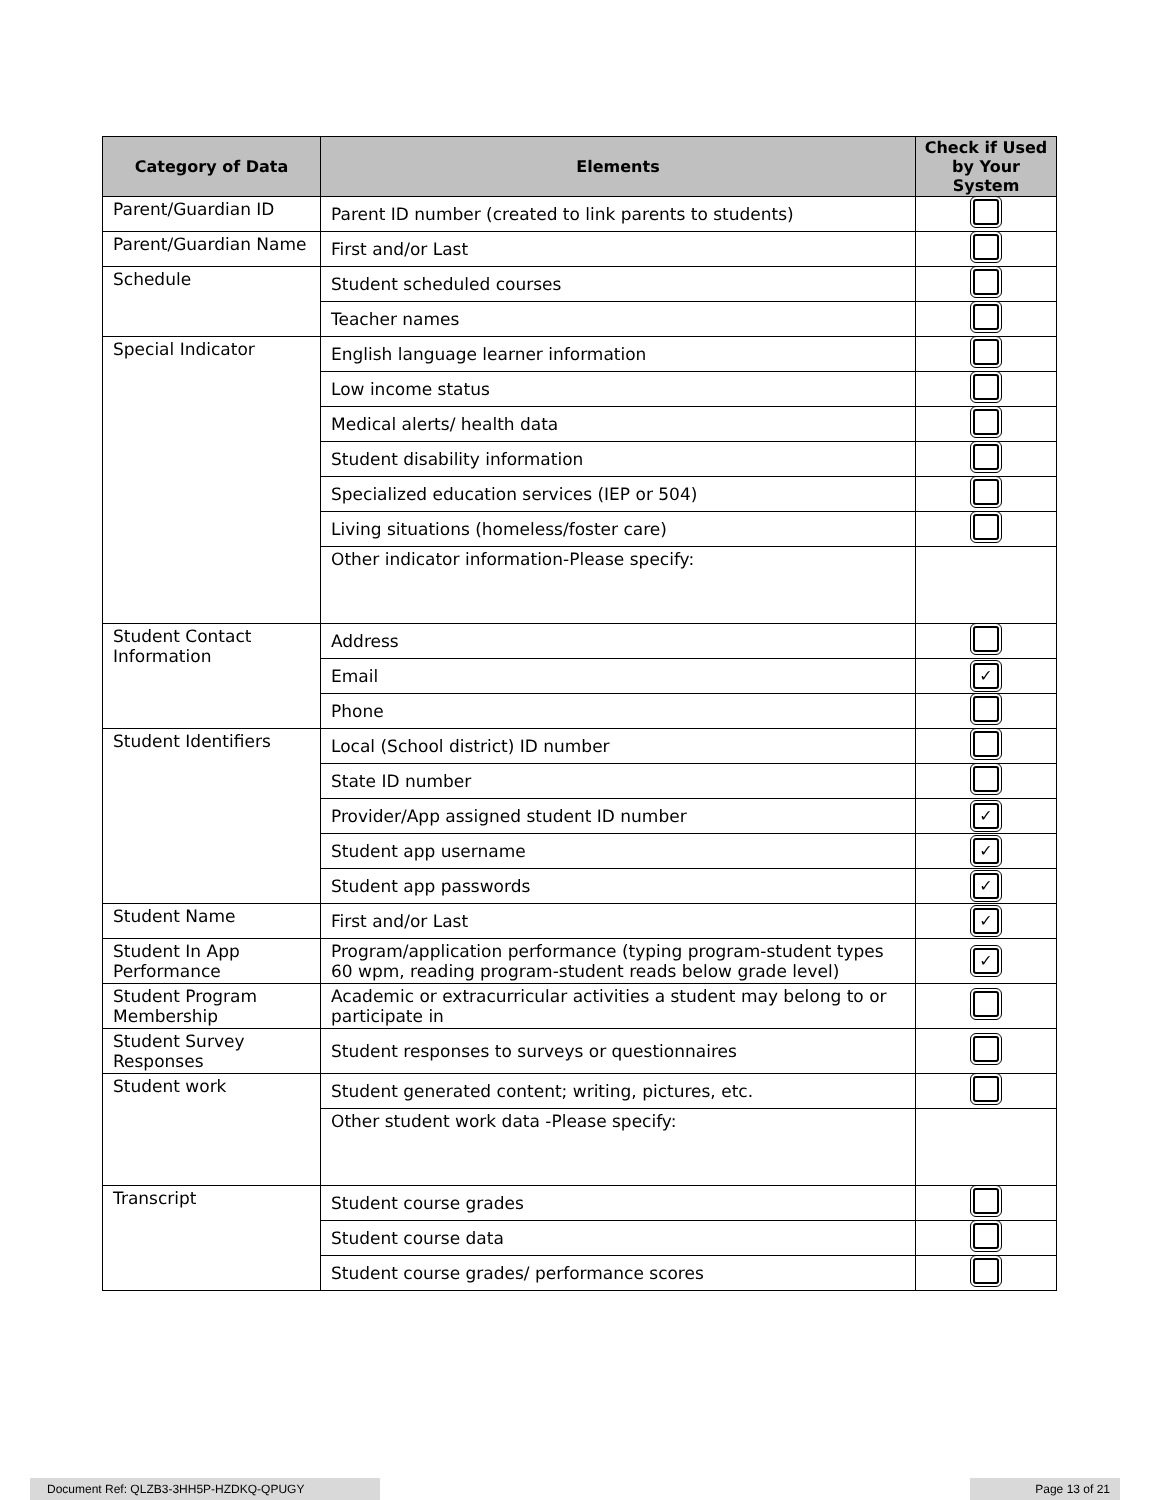| Category of Data | Elements | Check if Used by Your System |
| --- | --- | --- |
| Parent/Guardian ID | Parent ID number (created to link parents to students) | |
| Parent/Guardian Name | First and/or Last | |
| Schedule | Student scheduled courses | |
| | Teacher names | |
| Special Indicator | English language learner information | |
| | Low income status | |
| | Medical alerts/ health data | |
| | Student disability information | |
| | Specialized education services (IEP or 504) | |
| | Living situations (homeless/foster care) | |
| | Other indicator information-Please specify: | |
| Student Contact Information | Address | |
| | Email | ✓ |
| | Phone | |
| Student Identifiers | Local (School district) ID number | |
| | State ID number | |
| | Provider/App assigned student ID number | ✓ |
| | Student app username | ✓ |
| | Student app passwords | ✓ |
| Student Name | First and/or Last | ✓ |
| Student In App Performance | Program/application performance (typing program-student types 60 wpm, reading program-student reads below grade level) | ✓ |
| Student Program Membership | Academic or extracurricular activities a student may belong to or participate in | |
| Student Survey Responses | Student responses to surveys or questionnaires | |
| Student work | Student generated content; writing, pictures, etc. | |
| | Other student work data -Please specify: | |
| Transcript | Student course grades | |
| | Student course data | |
| | Student course grades/ performance scores | |
Document Ref: QLZB3-3HH5P-HZDKQ-QPUGY Page 13 of 21